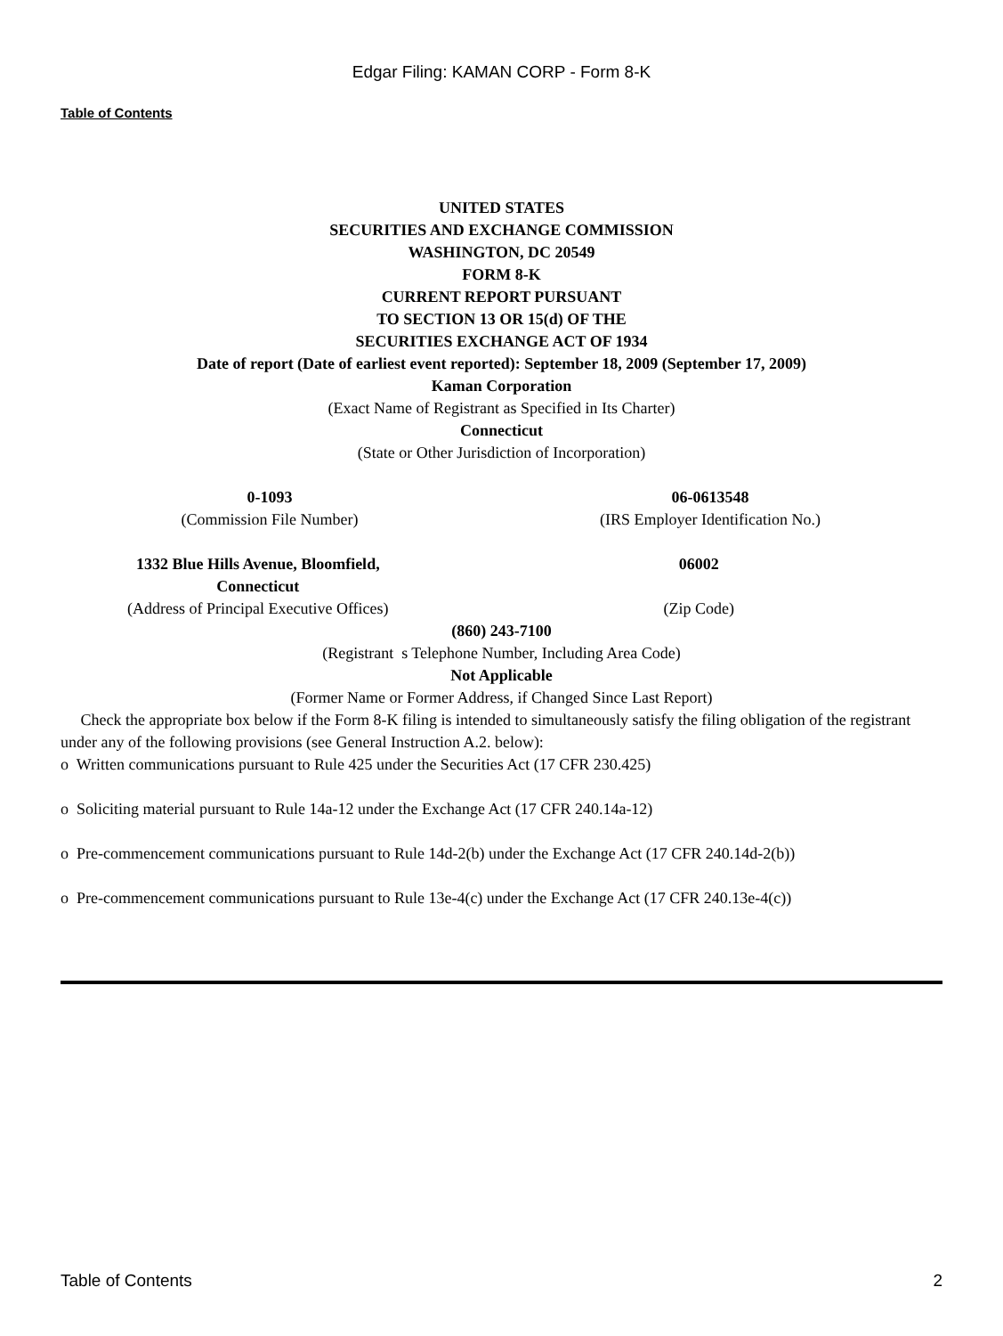Edgar Filing: KAMAN CORP - Form 8-K
Table of Contents
UNITED STATES
SECURITIES AND EXCHANGE COMMISSION
WASHINGTON, DC 20549
FORM 8-K
CURRENT REPORT PURSUANT
TO SECTION 13 OR 15(d) OF THE
SECURITIES EXCHANGE ACT OF 1934
Date of report (Date of earliest event reported): September 18, 2009 (September 17, 2009)
Kaman Corporation
(Exact Name of Registrant as Specified in Its Charter)
Connecticut
(State or Other Jurisdiction of Incorporation)
0-1093
(Commission File Number)
06-0613548
(IRS Employer Identification No.)
1332 Blue Hills Avenue, Bloomfield,
Connecticut
(Address of Principal Executive Offices)
06002
(Zip Code)
(860) 243-7100
(Registrant s Telephone Number, Including Area Code)
Not Applicable
(Former Name or Former Address, if Changed Since Last Report)
Check the appropriate box below if the Form 8-K filing is intended to simultaneously satisfy the filing obligation of the registrant under any of the following provisions (see General Instruction A.2. below):
o Written communications pursuant to Rule 425 under the Securities Act (17 CFR 230.425)
o Soliciting material pursuant to Rule 14a-12 under the Exchange Act (17 CFR 240.14a-12)
o Pre-commencement communications pursuant to Rule 14d-2(b) under the Exchange Act (17 CFR 240.14d-2(b))
o Pre-commencement communications pursuant to Rule 13e-4(c) under the Exchange Act (17 CFR 240.13e-4(c))
Table of Contents 2